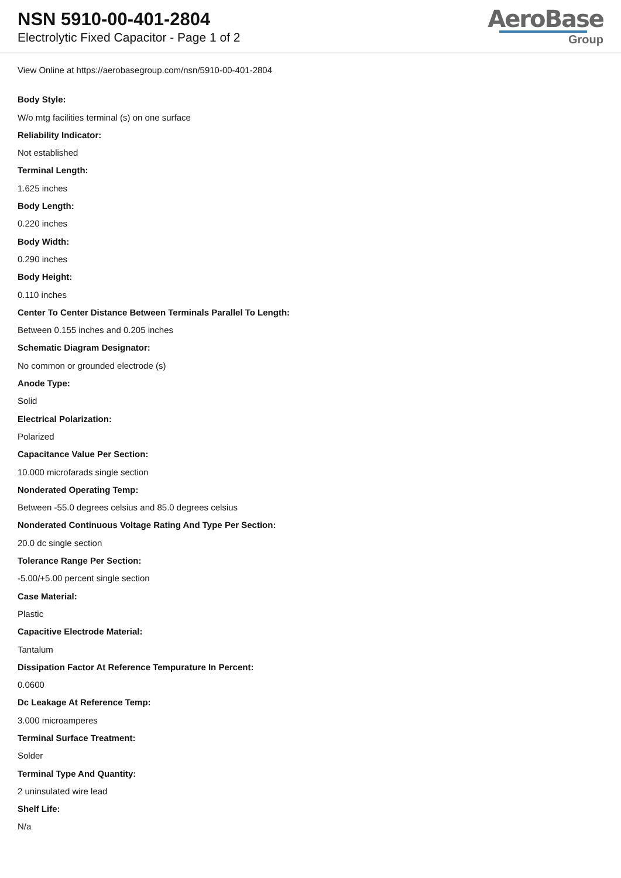NSN 5910-00-401-2804
Electrolytic Fixed Capacitor - Page 1 of 2
AeroBase
Group
View Online at https://aerobasegroup.com/nsn/5910-00-401-2804
Body Style:
W/o mtg facilities terminal (s) on one surface
Reliability Indicator:
Not established
Terminal Length:
1.625 inches
Body Length:
0.220 inches
Body Width:
0.290 inches
Body Height:
0.110 inches
Center To Center Distance Between Terminals Parallel To Length:
Between 0.155 inches and 0.205 inches
Schematic Diagram Designator:
No common or grounded electrode (s)
Anode Type:
Solid
Electrical Polarization:
Polarized
Capacitance Value Per Section:
10.000 microfarads single section
Nonderated Operating Temp:
Between -55.0 degrees celsius and 85.0 degrees celsius
Nonderated Continuous Voltage Rating And Type Per Section:
20.0 dc single section
Tolerance Range Per Section:
-5.00/+5.00 percent single section
Case Material:
Plastic
Capacitive Electrode Material:
Tantalum
Dissipation Factor At Reference Tempurature In Percent:
0.0600
Dc Leakage At Reference Temp:
3.000 microamperes
Terminal Surface Treatment:
Solder
Terminal Type And Quantity:
2 uninsulated wire lead
Shelf Life:
N/a